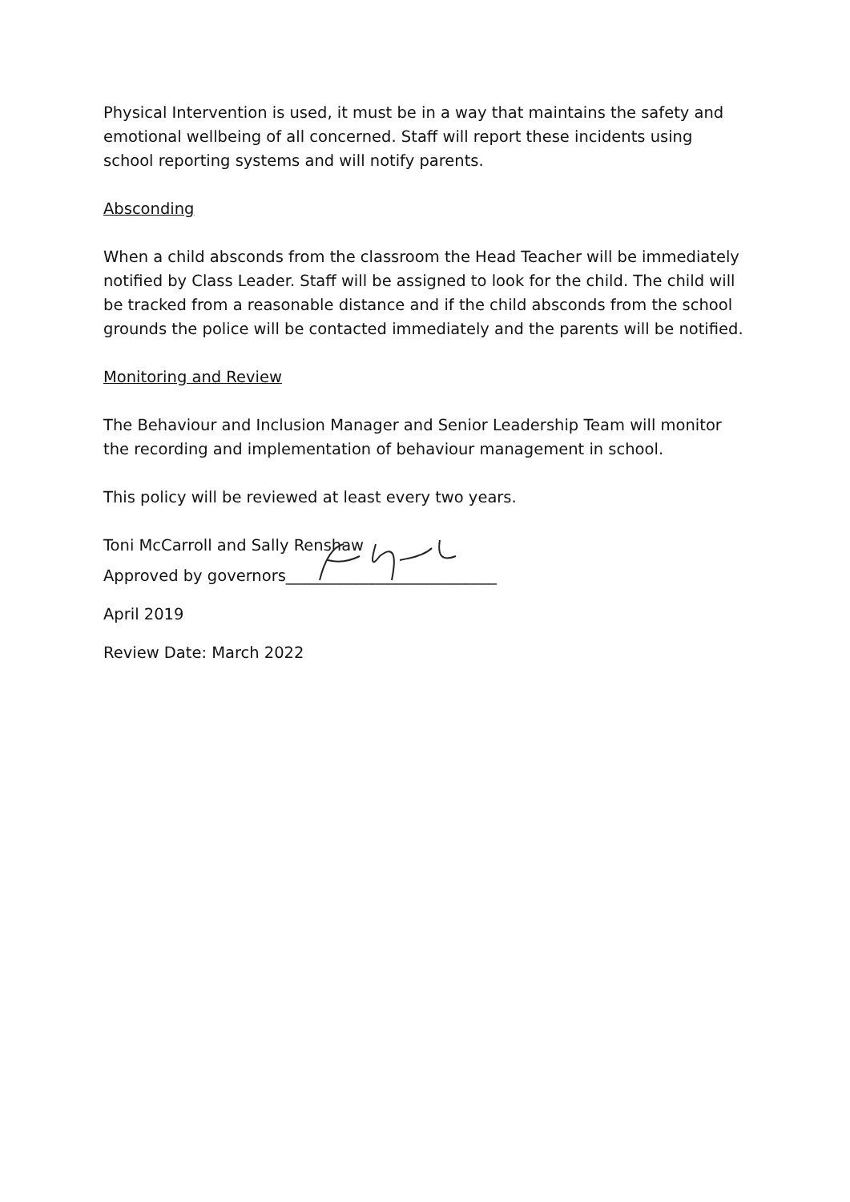Physical Intervention is used, it must be in a way that maintains the safety and emotional wellbeing of all concerned. Staff will report these incidents using school reporting systems and will notify parents.
Absconding
When a child absconds from the classroom the Head Teacher will be immediately notified by Class Leader. Staff will be assigned to look for the child. The child will be tracked from a reasonable distance and if the child absconds from the school grounds the police will be contacted immediately and the parents will be notified.
Monitoring and Review
The Behaviour and Inclusion Manager and Senior Leadership Team will monitor the recording and implementation of behaviour management in school.
This policy will be reviewed at least every two years.
Toni McCarroll and Sally Renshaw
Approved by governors___________________________
April 2019
Review Date: March 2022